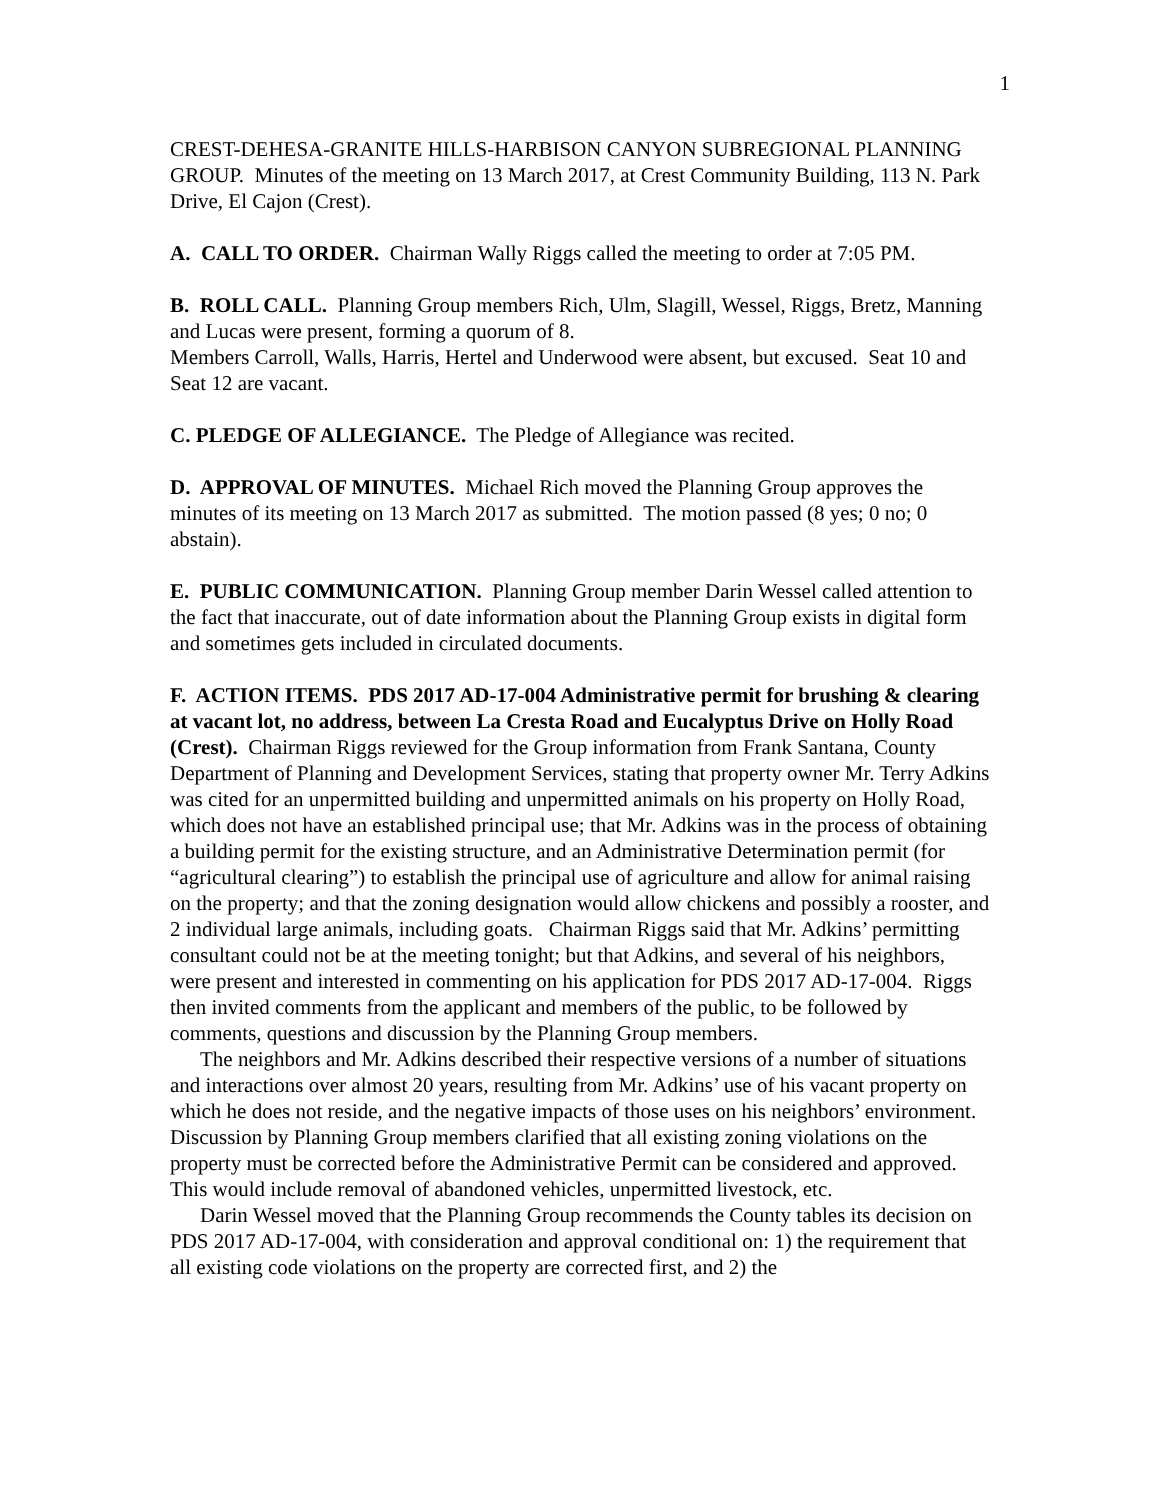1
CREST-DEHESA-GRANITE HILLS-HARBISON CANYON SUBREGIONAL PLANNING GROUP. Minutes of the meeting on 13 March 2017, at Crest Community Building, 113 N. Park Drive, El Cajon (Crest).
A. CALL TO ORDER. Chairman Wally Riggs called the meeting to order at 7:05 PM.
B. ROLL CALL. Planning Group members Rich, Ulm, Slagill, Wessel, Riggs, Bretz, Manning and Lucas were present, forming a quorum of 8.
Members Carroll, Walls, Harris, Hertel and Underwood were absent, but excused. Seat 10 and Seat 12 are vacant.
C. PLEDGE OF ALLEGIANCE. The Pledge of Allegiance was recited.
D. APPROVAL OF MINUTES. Michael Rich moved the Planning Group approves the minutes of its meeting on 13 March 2017 as submitted. The motion passed (8 yes; 0 no; 0 abstain).
E. PUBLIC COMMUNICATION. Planning Group member Darin Wessel called attention to the fact that inaccurate, out of date information about the Planning Group exists in digital form and sometimes gets included in circulated documents.
F. ACTION ITEMS. PDS 2017 AD-17-004 Administrative permit for brushing & clearing at vacant lot, no address, between La Cresta Road and Eucalyptus Drive on Holly Road (Crest). Chairman Riggs reviewed for the Group information from Frank Santana, County Department of Planning and Development Services, stating that property owner Mr. Terry Adkins was cited for an unpermitted building and unpermitted animals on his property on Holly Road, which does not have an established principal use; that Mr. Adkins was in the process of obtaining a building permit for the existing structure, and an Administrative Determination permit (for “agricultural clearing”) to establish the principal use of agriculture and allow for animal raising on the property; and that the zoning designation would allow chickens and possibly a rooster, and 2 individual large animals, including goats. Chairman Riggs said that Mr. Adkins’ permitting consultant could not be at the meeting tonight; but that Adkins, and several of his neighbors, were present and interested in commenting on his application for PDS 2017 AD-17-004. Riggs then invited comments from the applicant and members of the public, to be followed by comments, questions and discussion by the Planning Group members.
The neighbors and Mr. Adkins described their respective versions of a number of situations and interactions over almost 20 years, resulting from Mr. Adkins’ use of his vacant property on which he does not reside, and the negative impacts of those uses on his neighbors’ environment. Discussion by Planning Group members clarified that all existing zoning violations on the property must be corrected before the Administrative Permit can be considered and approved. This would include removal of abandoned vehicles, unpermitted livestock, etc.
Darin Wessel moved that the Planning Group recommends the County tables its decision on PDS 2017 AD-17-004, with consideration and approval conditional on: 1) the requirement that all existing code violations on the property are corrected first, and 2) the